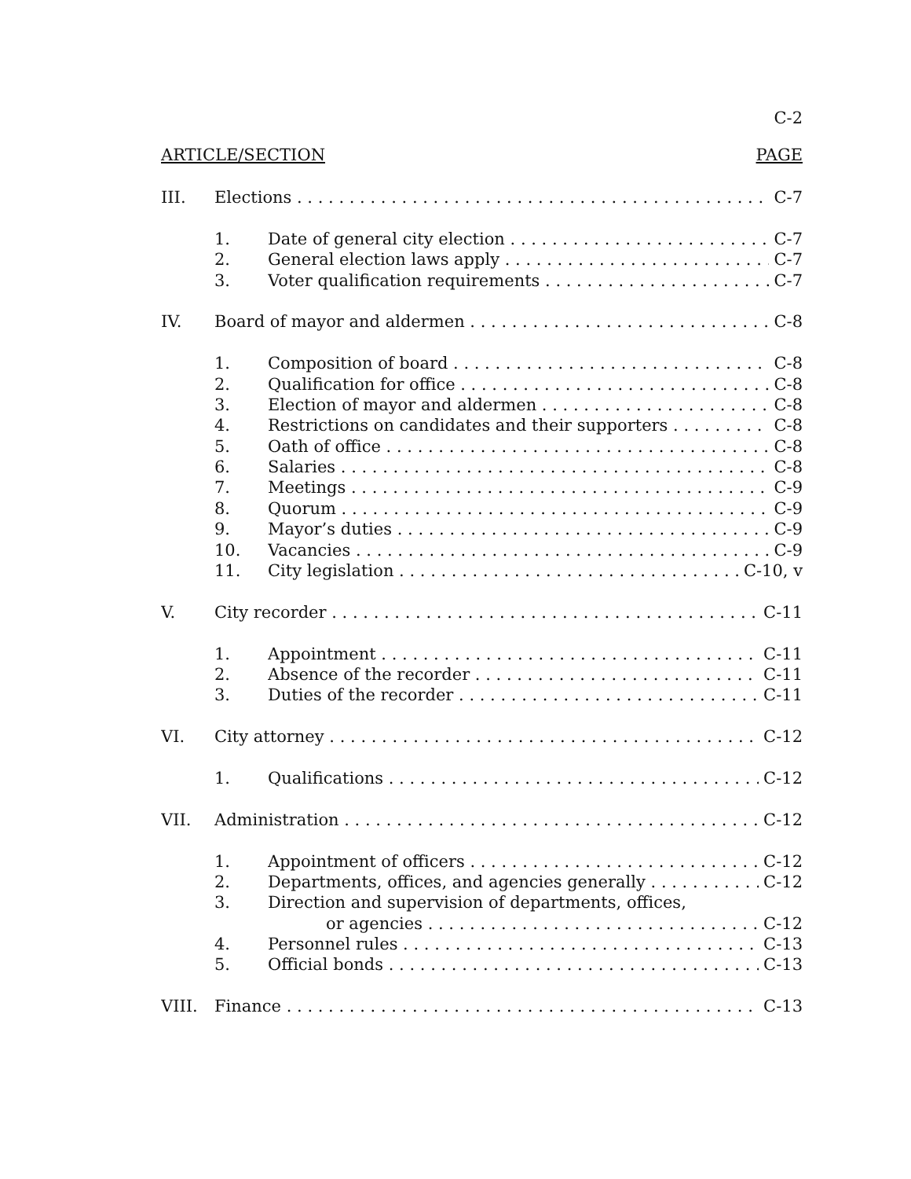C-2
ARTICLE/SECTION PAGE
III. Elections C-7
1. Date of general city election C-7
2. General election laws apply C-7
3. Voter qualification requirements C-7
IV. Board of mayor and aldermen C-8
1. Composition of board C-8
2. Qualification for office C-8
3. Election of mayor and aldermen C-8
4. Restrictions on candidates and their supporters C-8
5. Oath of office C-8
6. Salaries C-8
7. Meetings C-9
8. Quorum C-9
9. Mayor’s duties C-9
10. Vacancies C-9
11. City legislation C-10, v
V. City recorder C-11
1. Appointment C-11
2. Absence of the recorder C-11
3. Duties of the recorder C-11
VI. City attorney C-12
1. Qualifications C-12
VII. Administration C-12
1. Appointment of officers C-12
2. Departments, offices, and agencies generally C-12
3. Direction and supervision of departments, offices,
or agencies C-12
4. Personnel rules C-13
5. Official bonds C-13
VIII. Finance C-13